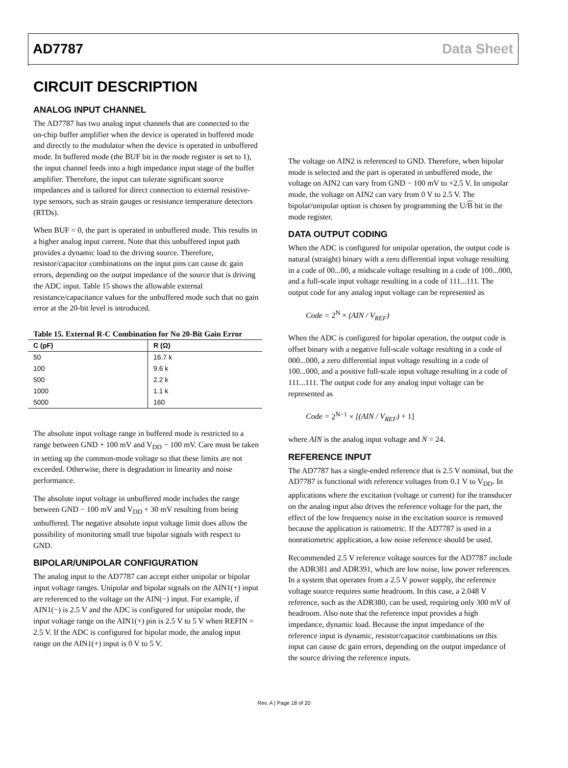AD7787 Data Sheet
CIRCUIT DESCRIPTION
ANALOG INPUT CHANNEL
The AD7787 has two analog input channels that are connected to the on-chip buffer amplifier when the device is operated in buffered mode and directly to the modulator when the device is operated in unbuffered mode. In buffered mode (the BUF bit in the mode register is set to 1), the input channel feeds into a high impedance input stage of the buffer amplifier. Therefore, the input can tolerate significant source impedances and is tailored for direct connection to external resistive-type sensors, such as strain gauges or resistance temperature detectors (RTDs).
When BUF = 0, the part is operated in unbuffered mode. This results in a higher analog input current. Note that this unbuffered input path provides a dynamic load to the driving source. Therefore, resistor/capacitor combinations on the input pins can cause dc gain errors, depending on the output impedance of the source that is driving the ADC input. Table 15 shows the allowable external resistance/capacitance values for the unbuffered mode such that no gain error at the 20-bit level is introduced.
Table 15. External R-C Combination for No 20-Bit Gain Error
| C (pF) | R (Ω) |
| --- | --- |
| 50 | 16.7 k |
| 100 | 9.6 k |
| 500 | 2.2 k |
| 1000 | 1.1 k |
| 5000 | 160 |
The absolute input voltage range in buffered mode is restricted to a range between GND + 100 mV and V<sub>DD</sub> − 100 mV. Care must be taken in setting up the common-mode voltage so that these limits are not exceeded. Otherwise, there is degradation in linearity and noise performance.
The absolute input voltage in unbuffered mode includes the range between GND − 100 mV and V<sub>DD</sub> + 30 mV resulting from being unbuffered. The negative absolute input voltage limit does allow the possibility of monitoring small true bipolar signals with respect to GND.
BIPOLAR/UNIPOLAR CONFIGURATION
The analog input to the AD7787 can accept either unipolar or bipolar input voltage ranges. Unipolar and bipolar signals on the AIN1(+) input are referenced to the voltage on the AIN(−) input. For example, if AIN1(−) is 2.5 V and the ADC is configured for unipolar mode, the input voltage range on the AIN1(+) pin is 2.5 V to 5 V when REFIN = 2.5 V. If the ADC is configured for bipolar mode, the analog input range on the AIN1(+) input is 0 V to 5 V.
The voltage on AIN2 is referenced to GND. Therefore, when bipolar mode is selected and the part is operated in unbuffered mode, the voltage on AIN2 can vary from GND − 100 mV to +2.5 V. In unipolar mode, the voltage on AIN2 can vary from 0 V to 2.5 V. The bipolar/unipolar option is chosen by programming the U/B bit in the mode register.
DATA OUTPUT CODING
When the ADC is configured for unipolar operation, the output code is natural (straight) binary with a zero differential input voltage resulting in a code of 00...00, a midscale voltage resulting in a code of 100...000, and a full-scale input voltage resulting in a code of 111...111. The output code for any analog input voltage can be represented as
Code = 2<sup>N</sup> × (AIN / V<sub>REF</sub>)
When the ADC is configured for bipolar operation, the output code is offset binary with a negative full-scale voltage resulting in a code of 000...000, a zero differential input voltage resulting in a code of 100...000, and a positive full-scale input voltage resulting in a code of 111...111. The output code for any analog input voltage can be represented as
Code = 2<sup>N−1</sup> × [(AIN / V<sub>REF</sub>) + 1]
where AIN is the analog input voltage and N = 24.
REFERENCE INPUT
The AD7787 has a single-ended reference that is 2.5 V nominal, but the AD7787 is functional with reference voltages from 0.1 V to V<sub>DD</sub>. In applications where the excitation (voltage or current) for the transducer on the analog input also drives the reference voltage for the part, the effect of the low frequency noise in the excitation source is removed because the application is ratiometric. If the AD7787 is used in a nonratiometric application, a low noise reference should be used.
Recommended 2.5 V reference voltage sources for the AD7787 include the ADR381 and ADR391, which are low noise, low power references. In a system that operates from a 2.5 V power supply, the reference voltage source requires some headroom. In this case, a 2.048 V reference, such as the ADR380, can be used, requiring only 300 mV of headroom. Also note that the reference input provides a high impedance, dynamic load. Because the input impedance of the reference input is dynamic, resistor/capacitor combinations on this input can cause dc gain errors, depending on the output impedance of the source driving the reference inputs.
Rev. A | Page 18 of 20